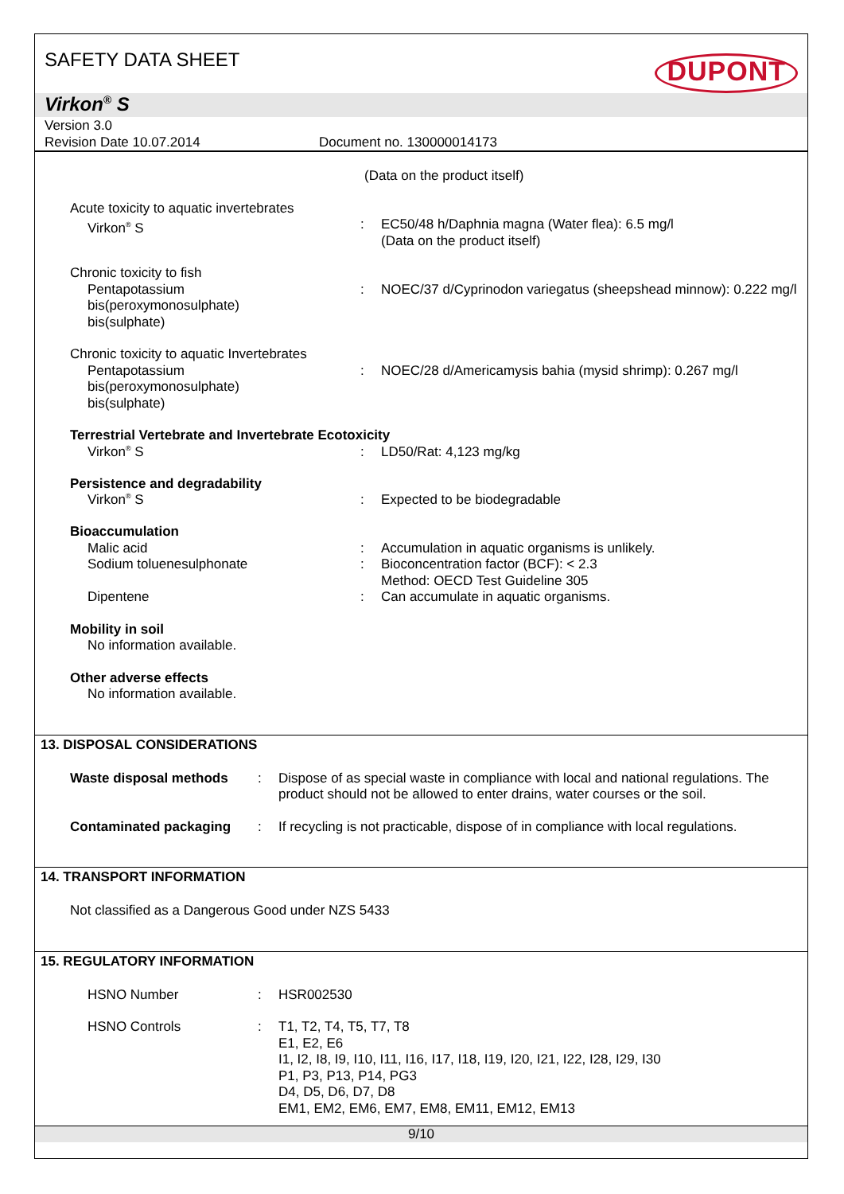SAFETY DATA SHEET
DUPONT
Virkon<sup>®</sup> S
Version 3.0
Revision Date 10.07.2014 Document no. 130000014173
(Data on the product itself)
Acute toxicity to aquatic invertebrates
Virkon<sup>®</sup> S : EC50/48 h/Daphnia magna (Water flea): 6.5 mg/l
(Data on the product itself)
Chronic toxicity to fish
Pentapotassium
bis(peroxymonosulphate)
bis(sulphate)
: NOEC/37 d/Cyprinodon variegatus (sheepshead minnow): 0.222 mg/l
Chronic toxicity to aquatic Invertebrates
Pentapotassium
bis(peroxymonosulphate)
bis(sulphate)
: NOEC/28 d/Americamysis bahia (mysid shrimp): 0.267 mg/l
Terrestrial Vertebrate and Invertebrate Ecotoxicity
Virkon<sup>®</sup> S : LD50/Rat: 4,123 mg/kg
Persistence and degradability
Virkon<sup>®</sup> S : Expected to be biodegradable
Bioaccumulation
Malic acid : Accumulation in aquatic organisms is unlikely.
Sodium toluenesulphonate : Bioconcentration factor (BCF): < 2.3
Method: OECD Test Guideline 305
Dipentene : Can accumulate in aquatic organisms.
Mobility in soil
No information available.
Other adverse effects
No information available.
13. DISPOSAL CONSIDERATIONS
Waste disposal methods : Dispose of as special waste in compliance with local and national regulations. The product should not be allowed to enter drains, water courses or the soil.
Contaminated packaging : If recycling is not practicable, dispose of in compliance with local regulations.
14. TRANSPORT INFORMATION
Not classified as a Dangerous Good under NZS 5433
15. REGULATORY INFORMATION
HSNO Number : HSR002530
HSNO Controls : T1, T2, T4, T5, T7, T8
E1, E2, E6
I1, I2, I8, I9, I10, I11, I16, I17, I18, I19, I20, I21, I22, I28, I29, I30
P1, P3, P13, P14, PG3
D4, D5, D6, D7, D8
EM1, EM2, EM6, EM7, EM8, EM11, EM12, EM13
9/10